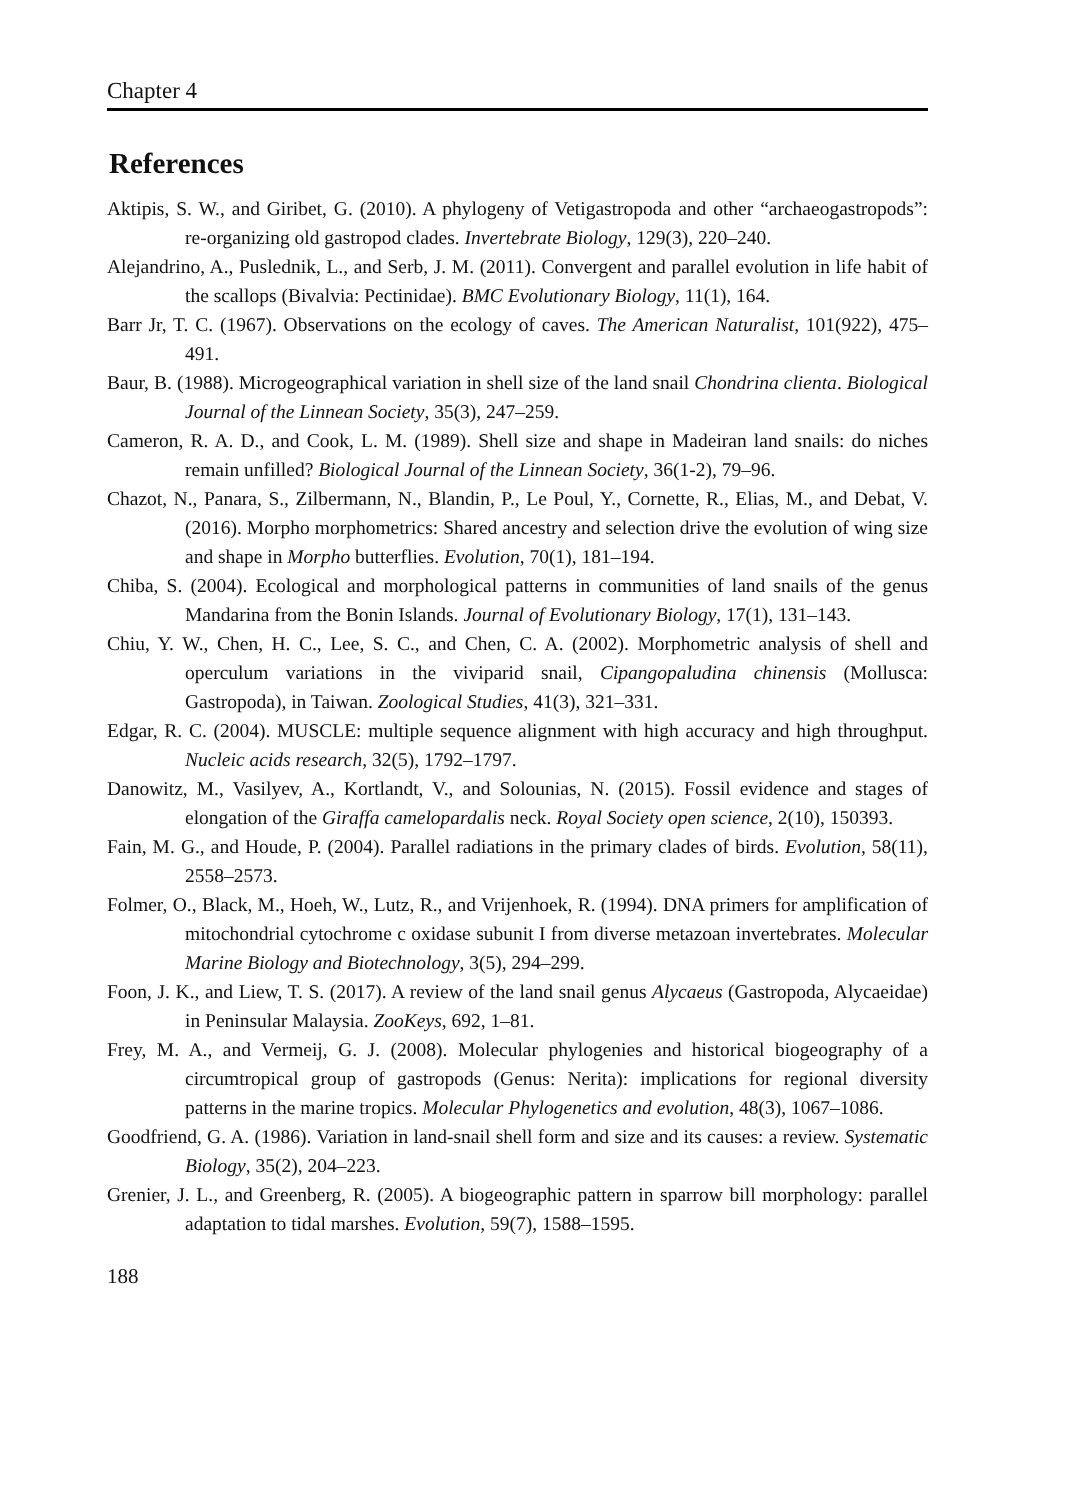Chapter 4
References
Aktipis, S. W., and Giribet, G. (2010). A phylogeny of Vetigastropoda and other “archaeogastropods”: re-organizing old gastropod clades. Invertebrate Biology, 129(3), 220–240.
Alejandrino, A., Puslednik, L., and Serb, J. M. (2011). Convergent and parallel evolution in life habit of the scallops (Bivalvia: Pectinidae). BMC Evolutionary Biology, 11(1), 164.
Barr Jr, T. C. (1967). Observations on the ecology of caves. The American Naturalist, 101(922), 475–491.
Baur, B. (1988). Microgeographical variation in shell size of the land snail Chondrina clienta. Biological Journal of the Linnean Society, 35(3), 247–259.
Cameron, R. A. D., and Cook, L. M. (1989). Shell size and shape in Madeiran land snails: do niches remain unfilled? Biological Journal of the Linnean Society, 36(1-2), 79–96.
Chazot, N., Panara, S., Zilbermann, N., Blandin, P., Le Poul, Y., Cornette, R., Elias, M., and Debat, V. (2016). Morpho morphometrics: Shared ancestry and selection drive the evolution of wing size and shape in Morpho butterflies. Evolution, 70(1), 181–194.
Chiba, S. (2004). Ecological and morphological patterns in communities of land snails of the genus Mandarina from the Bonin Islands. Journal of Evolutionary Biology, 17(1), 131–143.
Chiu, Y. W., Chen, H. C., Lee, S. C., and Chen, C. A. (2002). Morphometric analysis of shell and operculum variations in the viviparid snail, Cipangopaludina chinensis (Mollusca: Gastropoda), in Taiwan. Zoological Studies, 41(3), 321–331.
Edgar, R. C. (2004). MUSCLE: multiple sequence alignment with high accuracy and high throughput. Nucleic acids research, 32(5), 1792–1797.
Danowitz, M., Vasilyev, A., Kortlandt, V., and Solounias, N. (2015). Fossil evidence and stages of elongation of the Giraffa camelopardalis neck. Royal Society open science, 2(10), 150393.
Fain, M. G., and Houde, P. (2004). Parallel radiations in the primary clades of birds. Evolution, 58(11), 2558–2573.
Folmer, O., Black, M., Hoeh, W., Lutz, R., and Vrijenhoek, R. (1994). DNA primers for amplification of mitochondrial cytochrome c oxidase subunit I from diverse metazoan invertebrates. Molecular Marine Biology and Biotechnology, 3(5), 294–299.
Foon, J. K., and Liew, T. S. (2017). A review of the land snail genus Alycaeus (Gastropoda, Alycaeidae) in Peninsular Malaysia. ZooKeys, 692, 1–81.
Frey, M. A., and Vermeij, G. J. (2008). Molecular phylogenies and historical biogeography of a circumtropical group of gastropods (Genus: Nerita): implications for regional diversity patterns in the marine tropics. Molecular Phylogenetics and evolution, 48(3), 1067–1086.
Goodfriend, G. A. (1986). Variation in land-snail shell form and size and its causes: a review. Systematic Biology, 35(2), 204–223.
Grenier, J. L., and Greenberg, R. (2005). A biogeographic pattern in sparrow bill morphology: parallel adaptation to tidal marshes. Evolution, 59(7), 1588–1595.
188